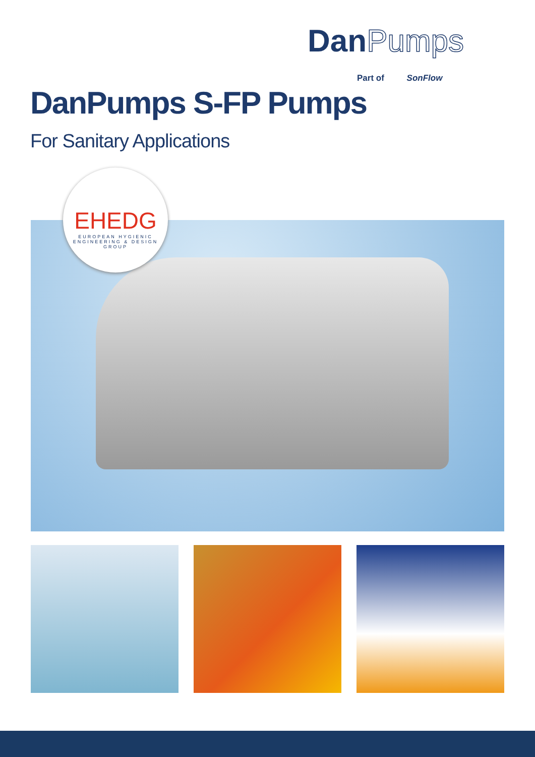Dan Pumps
Part of SonFlow
DanPumps S-FP Pumps
For Sanitary Applications
EHEDG
EUROPEAN HYGIENIC ENGINEERING & DESIGN GROUP